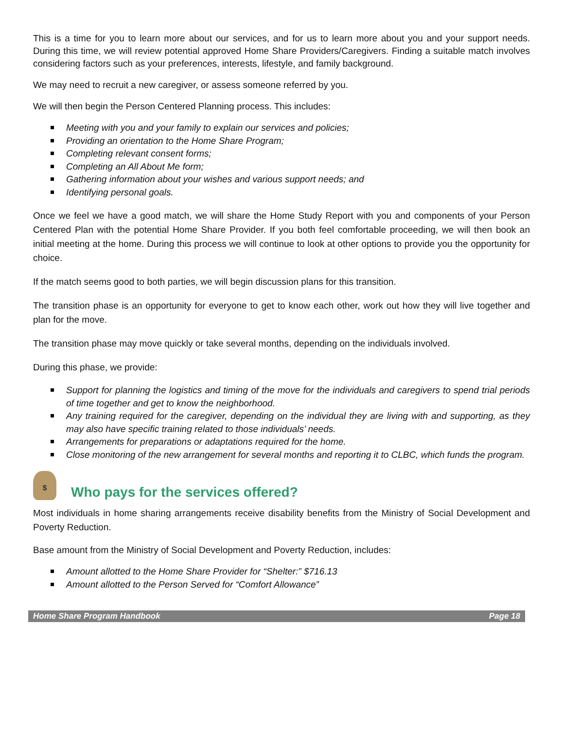This is a time for you to learn more about our services, and for us to learn more about you and your support needs. During this time, we will review potential approved Home Share Providers/Caregivers. Finding a suitable match involves considering factors such as your preferences, interests, lifestyle, and family background.
We may need to recruit a new caregiver, or assess someone referred by you.
We will then begin the Person Centered Planning process. This includes:
Meeting with you and your family to explain our services and policies;
Providing an orientation to the Home Share Program;
Completing relevant consent forms;
Completing an All About Me form;
Gathering information about your wishes and various support needs; and
Identifying personal goals.
Once we feel we have a good match, we will share the Home Study Report with you and components of your Person Centered Plan with the potential Home Share Provider. If you both feel comfortable proceeding, we will then book an initial meeting at the home. During this process we will continue to look at other options to provide you the opportunity for choice.
If the match seems good to both parties, we will begin discussion plans for this transition.
The transition phase is an opportunity for everyone to get to know each other, work out how they will live together and plan for the move.
The transition phase may move quickly or take several months, depending on the individuals involved.
During this phase, we provide:
Support for planning the logistics and timing of the move for the individuals and caregivers to spend trial periods of time together and get to know the neighborhood.
Any training required for the caregiver, depending on the individual they are living with and supporting, as they may also have specific training related to those individuals’ needs.
Arrangements for preparations or adaptations required for the home.
Close monitoring of the new arrangement for several months and reporting it to CLBC, which funds the program.
$ Who pays for the services offered?
Most individuals in home sharing arrangements receive disability benefits from the Ministry of Social Development and Poverty Reduction.
Base amount from the Ministry of Social Development and Poverty Reduction, includes:
Amount allotted to the Home Share Provider for “Shelter:” $716.13
Amount allotted to the Person Served for “Comfort Allowance”
Home Share Program Handbook Page 18